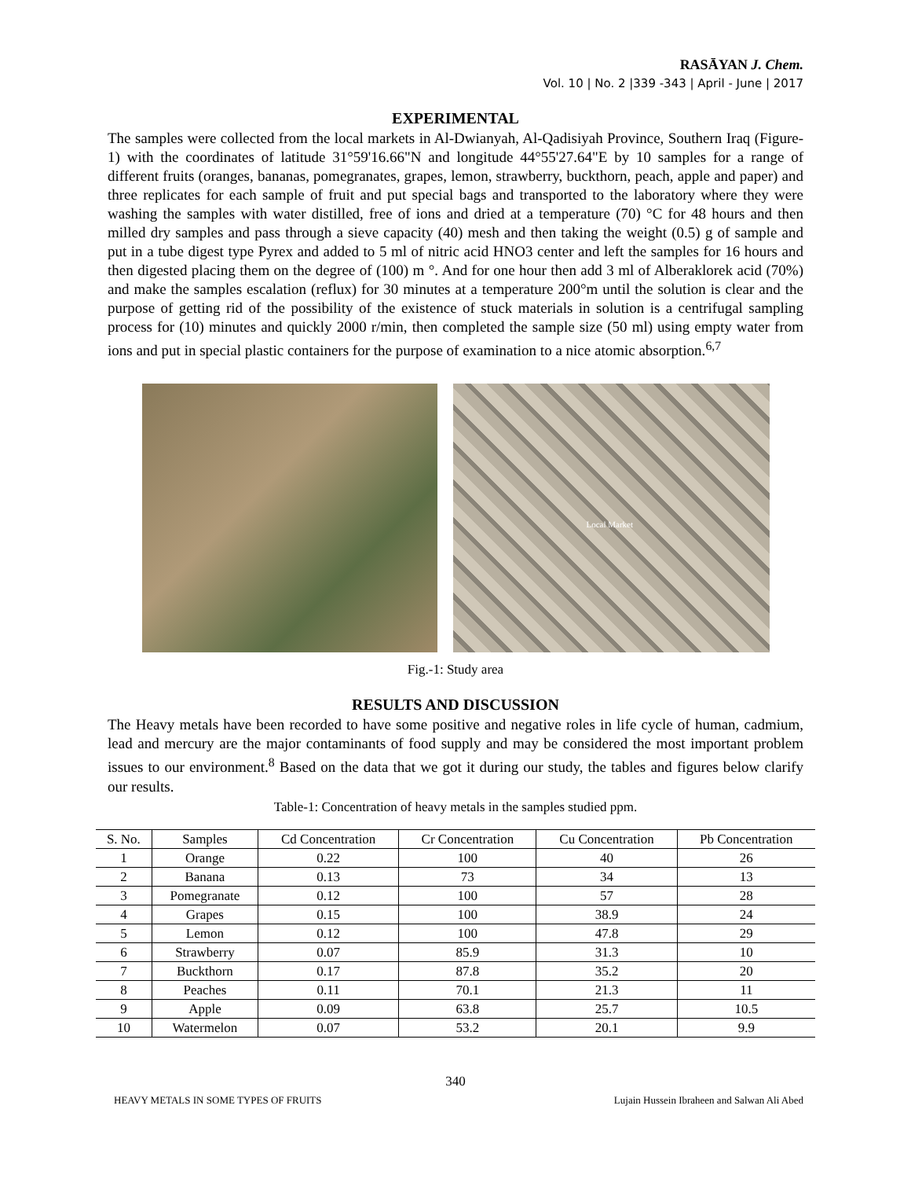RASĀYAN J. Chem.
Vol. 10 | No. 2 |339 -343 | April - June | 2017
EXPERIMENTAL
The samples were collected from the local markets in Al-Dwianyah, Al-Qadisiyah Province, Southern Iraq (Figure-1) with the coordinates of latitude 31°59'16.66"N and longitude 44°55'27.64"E by 10 samples for a range of different fruits (oranges, bananas, pomegranates, grapes, lemon, strawberry, buckthorn, peach, apple and paper) and three replicates for each sample of fruit and put special bags and transported to the laboratory where they were washing the samples with water distilled, free of ions and dried at a temperature (70) °C for 48 hours and then milled dry samples and pass through a sieve capacity (40) mesh and then taking the weight (0.5) g of sample and put in a tube digest type Pyrex and added to 5 ml of nitric acid HNO3 center and left the samples for 16 hours and then digested placing them on the degree of (100) m °. And for one hour then add 3 ml of Alberaklorek acid (70%) and make the samples escalation (reflux) for 30 minutes at a temperature 200°m until the solution is clear and the purpose of getting rid of the possibility of the existence of stuck materials in solution is a centrifugal sampling process for (10) minutes and quickly 2000 r/min, then completed the sample size (50 ml) using empty water from ions and put in special plastic containers for the purpose of examination to a nice atomic absorption.<sup>6,7</sup>
Local Market
Fig.-1: Study area
RESULTS AND DISCUSSION
The Heavy metals have been recorded to have some positive and negative roles in life cycle of human, cadmium, lead and mercury are the major contaminants of food supply and may be considered the most important problem issues to our environment.<sup>8</sup> Based on the data that we got it during our study, the tables and figures below clarify our results.
Table-1: Concentration of heavy metals in the samples studied ppm.
| S. No. | Samples | Cd Concentration | Cr Concentration | Cu Concentration | Pb Concentration |
| --- | --- | --- | --- | --- | --- |
| 1 | Orange | 0.22 | 100 | 40 | 26 |
| 2 | Banana | 0.13 | 73 | 34 | 13 |
| 3 | Pomegranate | 0.12 | 100 | 57 | 28 |
| 4 | Grapes | 0.15 | 100 | 38.9 | 24 |
| 5 | Lemon | 0.12 | 100 | 47.8 | 29 |
| 6 | Strawberry | 0.07 | 85.9 | 31.3 | 10 |
| 7 | Buckthorn | 0.17 | 87.8 | 35.2 | 20 |
| 8 | Peaches | 0.11 | 70.1 | 21.3 | 11 |
| 9 | Apple | 0.09 | 63.8 | 25.7 | 10.5 |
| 10 | Watermelon | 0.07 | 53.2 | 20.1 | 9.9 |
340
HEAVY METALS IN SOME TYPES OF FRUITS Lujain Hussein Ibraheen and Salwan Ali Abed